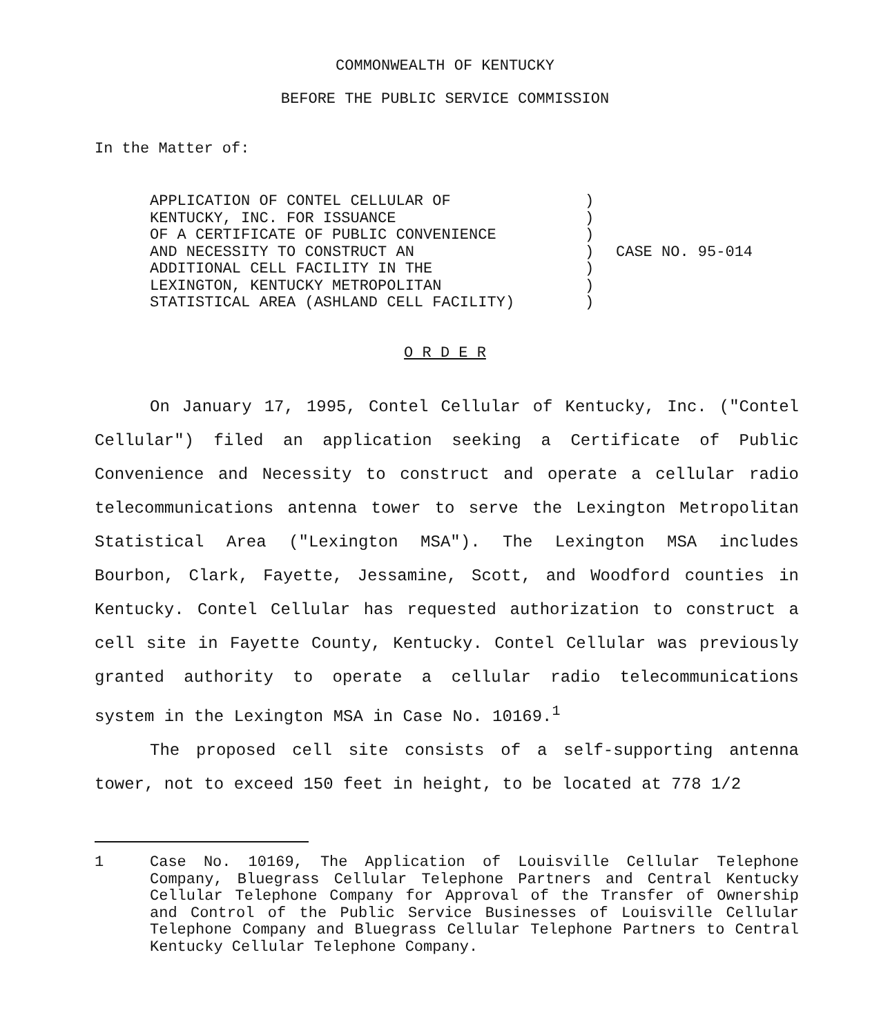COMMONWEALTH OF KENTUCKY
BEFORE THE PUBLIC SERVICE COMMISSION
In the Matter of:
APPLICATION OF CONTEL CELLULAR OF
KENTUCKY, INC. FOR ISSUANCE
OF A CERTIFICATE OF PUBLIC CONVENIENCE
AND NECESSITY TO CONSTRUCT AN
ADDITIONAL CELL FACILITY IN THE
LEXINGTON, KENTUCKY METROPOLITAN
STATISTICAL AREA (ASHLAND CELL FACILITY)
)
)
)
)
)
)
)
CASE NO. 95-014
O R D E R
On January 17, 1995, Contel Cellular of Kentucky, Inc. ("Contel Cellular") filed an application seeking a Certificate of Public Convenience and Necessity to construct and operate a cellular radio telecommunications antenna tower to serve the Lexington Metropolitan Statistical Area ("Lexington MSA"). The Lexington MSA includes Bourbon, Clark, Fayette, Jessamine, Scott, and Woodford counties in Kentucky. Contel Cellular has requested authorization to construct a cell site in Fayette County, Kentucky. Contel Cellular was previously granted authority to operate a cellular radio telecommunications system in the Lexington MSA in Case No. 10169.<sup>1</sup>
The proposed cell site consists of a self-supporting antenna tower, not to exceed 150 feet in height, to be located at 778 1/2
1 Case No. 10169, The Application of Louisville Cellular Telephone Company, Bluegrass Cellular Telephone Partners and Central Kentucky Cellular Telephone Company for Approval of the Transfer of Ownership and Control of the Public Service Businesses of Louisville Cellular Telephone Company and Bluegrass Cellular Telephone Partners to Central Kentucky Cellular Telephone Company.